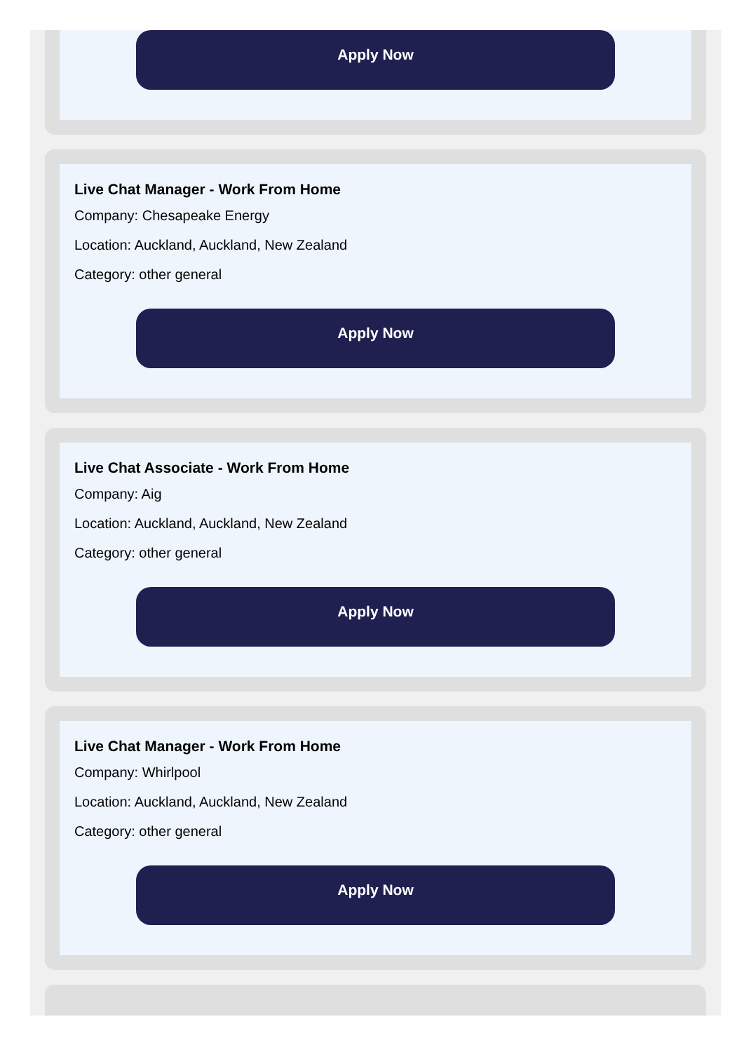Apply Now
Live Chat Manager - Work From Home
Company: Chesapeake Energy
Location: Auckland, Auckland, New Zealand
Category: other general
Apply Now
Live Chat Associate - Work From Home
Company: Aig
Location: Auckland, Auckland, New Zealand
Category: other general
Apply Now
Live Chat Manager - Work From Home
Company: Whirlpool
Location: Auckland, Auckland, New Zealand
Category: other general
Apply Now